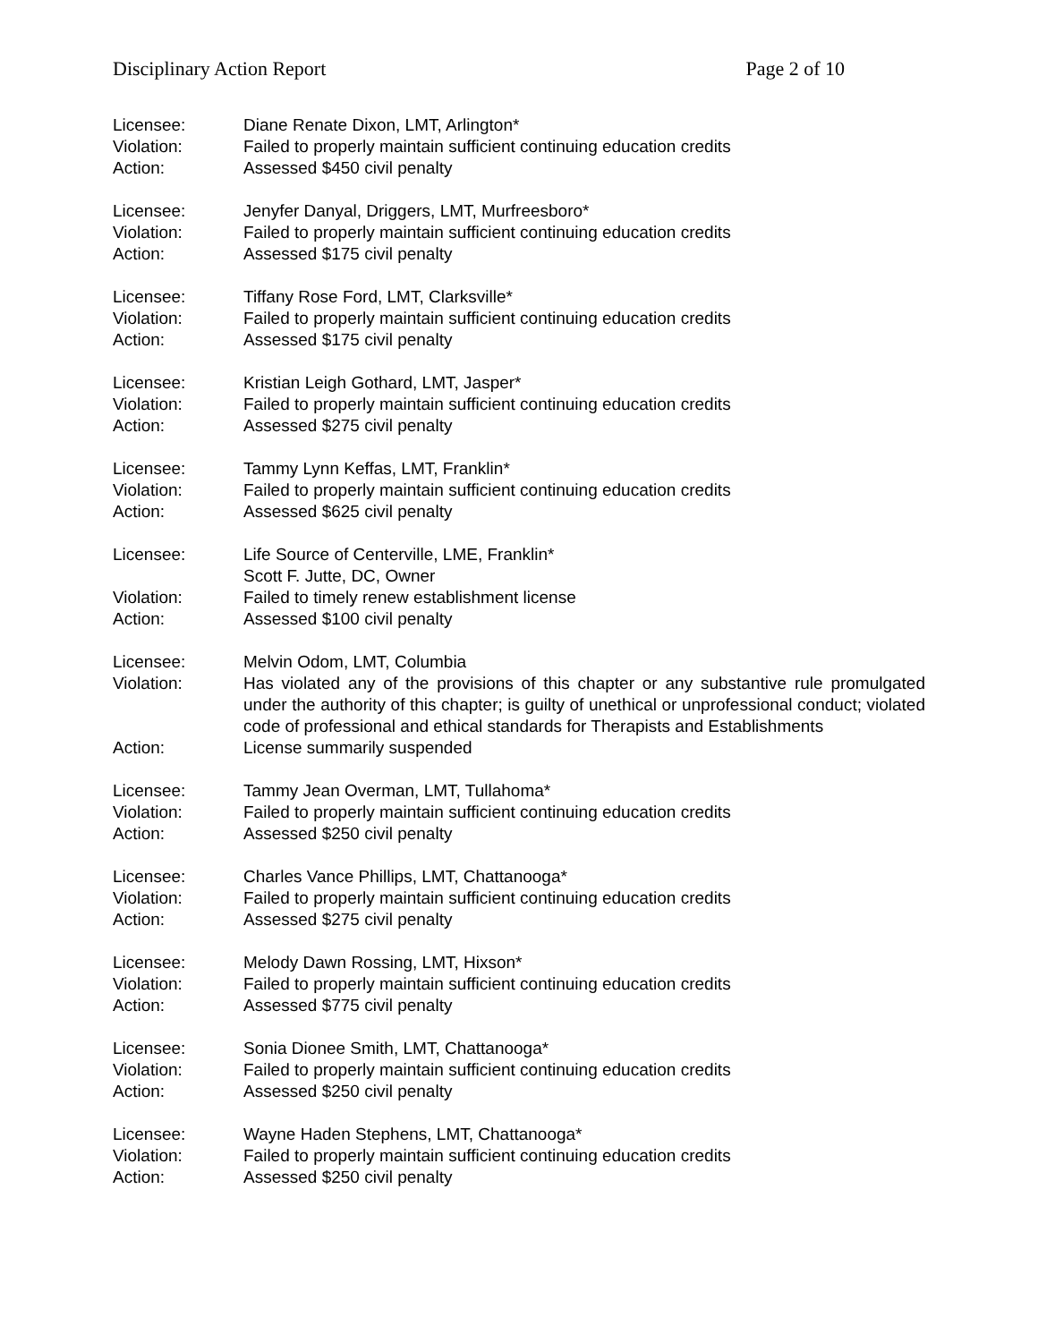Disciplinary Action Report Page 2 of 10
Licensee: Diane Renate Dixon, LMT, Arlington*
Violation: Failed to properly maintain sufficient continuing education credits
Action: Assessed $450 civil penalty
Licensee: Jenyfer Danyal, Driggers, LMT, Murfreesboro*
Violation: Failed to properly maintain sufficient continuing education credits
Action: Assessed $175 civil penalty
Licensee: Tiffany Rose Ford, LMT, Clarksville*
Violation: Failed to properly maintain sufficient continuing education credits
Action: Assessed $175 civil penalty
Licensee: Kristian Leigh Gothard, LMT, Jasper*
Violation: Failed to properly maintain sufficient continuing education credits
Action: Assessed $275 civil penalty
Licensee: Tammy Lynn Keffas, LMT, Franklin*
Violation: Failed to properly maintain sufficient continuing education credits
Action: Assessed $625 civil penalty
Licensee: Life Source of Centerville, LME, Franklin*
Scott F. Jutte, DC, Owner
Violation: Failed to timely renew establishment license
Action: Assessed $100 civil penalty
Licensee: Melvin Odom, LMT, Columbia
Violation: Has violated any of the provisions of this chapter or any substantive rule promulgated under the authority of this chapter; is guilty of unethical or unprofessional conduct; violated code of professional and ethical standards for Therapists and Establishments
Action: License summarily suspended
Licensee: Tammy Jean Overman, LMT, Tullahoma*
Violation: Failed to properly maintain sufficient continuing education credits
Action: Assessed $250 civil penalty
Licensee: Charles Vance Phillips, LMT, Chattanooga*
Violation: Failed to properly maintain sufficient continuing education credits
Action: Assessed $275 civil penalty
Licensee: Melody Dawn Rossing, LMT, Hixson*
Violation: Failed to properly maintain sufficient continuing education credits
Action: Assessed $775 civil penalty
Licensee: Sonia Dionee Smith, LMT, Chattanooga*
Violation: Failed to properly maintain sufficient continuing education credits
Action: Assessed $250 civil penalty
Licensee: Wayne Haden Stephens, LMT, Chattanooga*
Violation: Failed to properly maintain sufficient continuing education credits
Action: Assessed $250 civil penalty